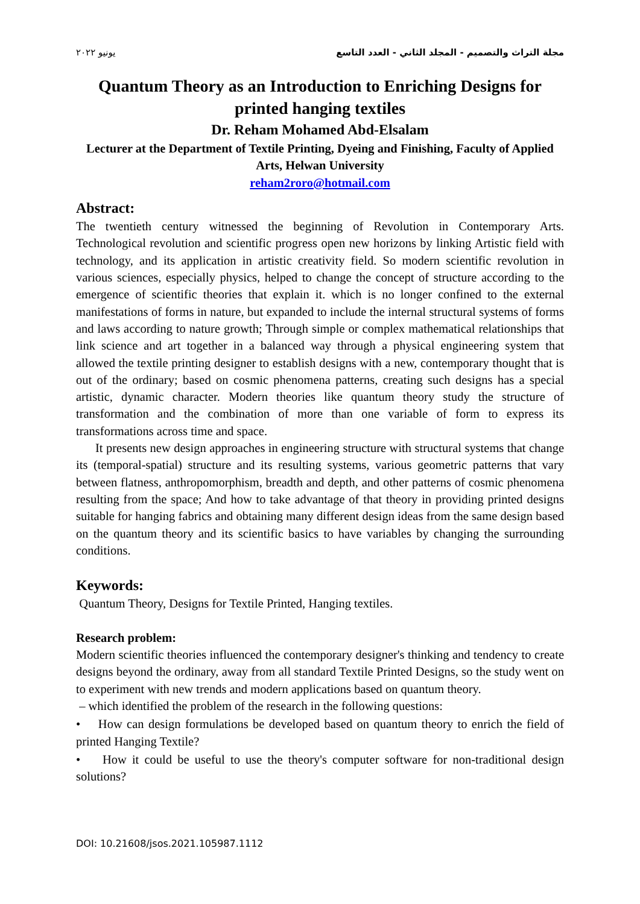مجلة التراث والتصميم - المجلد الثاني - العدد التاسع يونيو ٢٠٢٢
Quantum Theory as an Introduction to Enriching Designs for printed hanging textiles
Dr. Reham Mohamed Abd-Elsalam
Lecturer at the Department of Textile Printing, Dyeing and Finishing, Faculty of Applied Arts, Helwan University
reham2roro@hotmail.com
Abstract:
The twentieth century witnessed the beginning of Revolution in Contemporary Arts. Technological revolution and scientific progress open new horizons by linking Artistic field with technology, and its application in artistic creativity field. So modern scientific revolution in various sciences, especially physics, helped to change the concept of structure according to the emergence of scientific theories that explain it. which is no longer confined to the external manifestations of forms in nature, but expanded to include the internal structural systems of forms and laws according to nature growth; Through simple or complex mathematical relationships that link science and art together in a balanced way through a physical engineering system that allowed the textile printing designer to establish designs with a new, contemporary thought that is out of the ordinary; based on cosmic phenomena patterns, creating such designs has a special artistic, dynamic character. Modern theories like quantum theory study the structure of transformation and the combination of more than one variable of form to express its transformations across time and space.
It presents new design approaches in engineering structure with structural systems that change its (temporal-spatial) structure and its resulting systems, various geometric patterns that vary between flatness, anthropomorphism, breadth and depth, and other patterns of cosmic phenomena resulting from the space; And how to take advantage of that theory in providing printed designs suitable for hanging fabrics and obtaining many different design ideas from the same design based on the quantum theory and its scientific basics to have variables by changing the surrounding conditions.
Keywords:
Quantum Theory, Designs for Textile Printed, Hanging textiles.
Research problem:
Modern scientific theories influenced the contemporary designer's thinking and tendency to create designs beyond the ordinary, away from all standard Textile Printed Designs, so the study went on to experiment with new trends and modern applications based on quantum theory.
– which identified the problem of the research in the following questions:
• How can design formulations be developed based on quantum theory to enrich the field of printed Hanging Textile?
• How it could be useful to use the theory's computer software for non-traditional design solutions?
DOI: 10.21608/jsos.2021.105987.1112